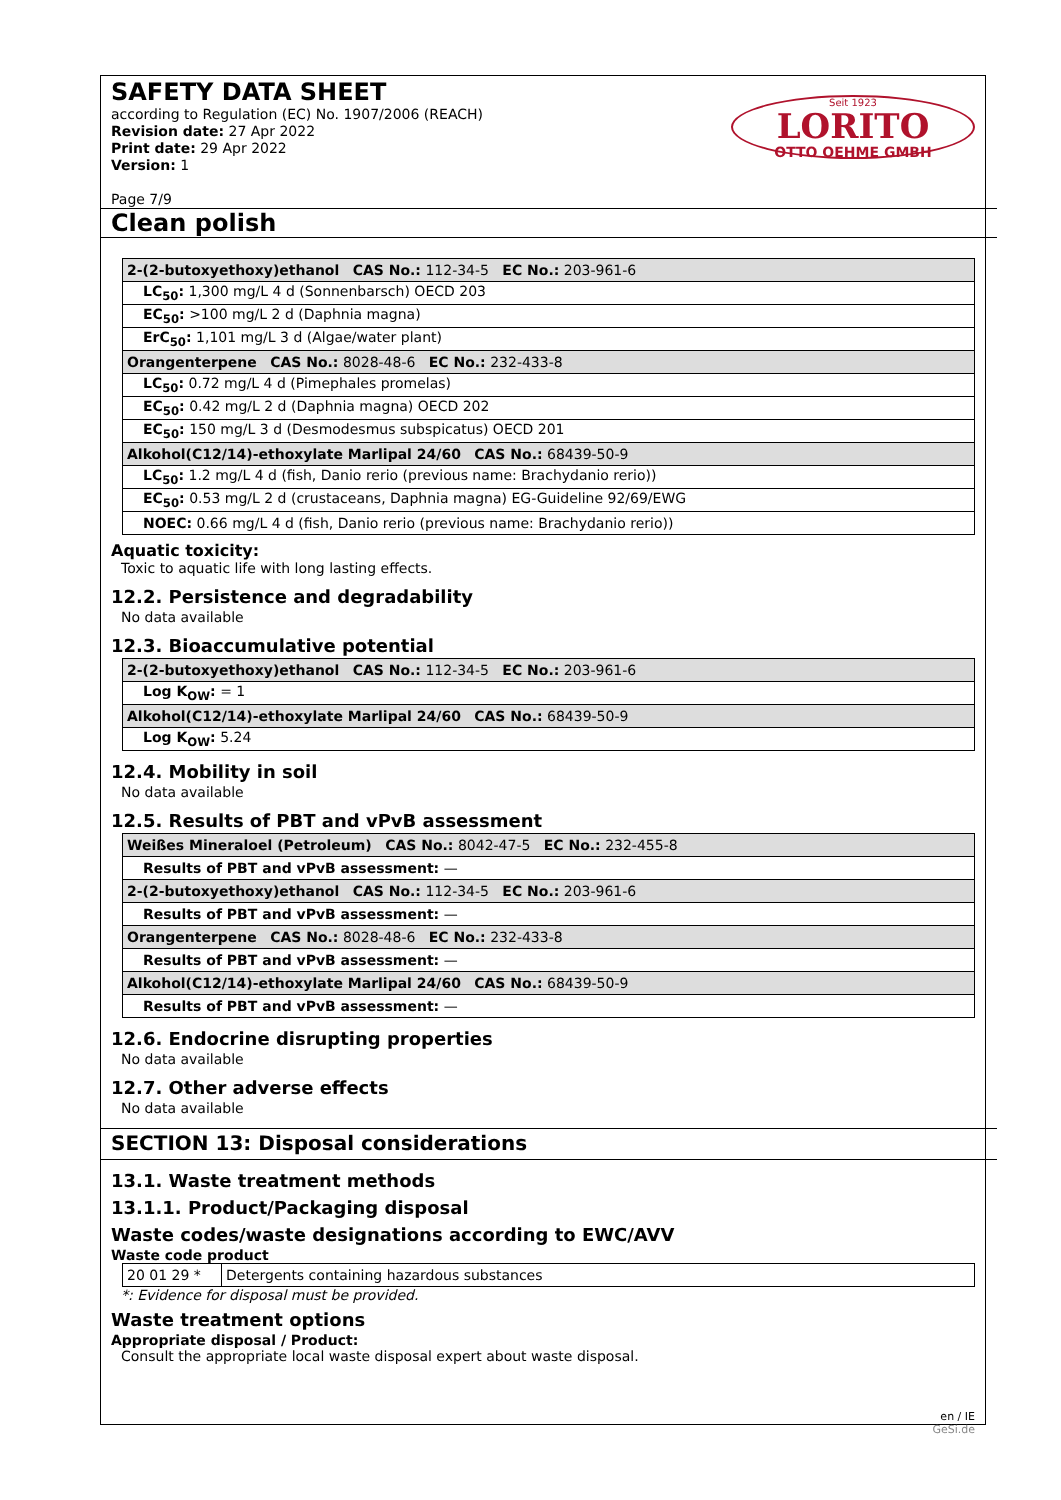Seit 1923
LORITO
OTTO OEHME GMBH
SAFETY DATA SHEET
according to Regulation (EC) No. 1907/2006 (REACH)
Revision date: 27 Apr 2022
Print date: 29 Apr 2022
Version: 1
Page 7/9
Clean polish
| 2-(2-butoxyethoxy)ethanol CAS No.: 112-34-5 EC No.: 203-961-6 |
| LC<sub>50</sub>: 1,300 mg/L 4 d (Sonnenbarsch) OECD 203 |
| EC<sub>50</sub>: >100 mg/L 2 d (Daphnia magna) |
| ErC<sub>50</sub>: 1,101 mg/L 3 d (Algae/water plant) |
| Orangenterpene CAS No.: 8028-48-6 EC No.: 232-433-8 |
| LC<sub>50</sub>: 0.72 mg/L 4 d (Pimephales promelas) |
| EC<sub>50</sub>: 0.42 mg/L 2 d (Daphnia magna) OECD 202 |
| EC<sub>50</sub>: 150 mg/L 3 d (Desmodesmus subspicatus) OECD 201 |
| Alkohol(C12/14)-ethoxylate Marlipal 24/60 CAS No.: 68439-50-9 |
| LC<sub>50</sub>: 1.2 mg/L 4 d (fish, Danio rerio (previous name: Brachydanio rerio)) |
| EC<sub>50</sub>: 0.53 mg/L 2 d (crustaceans, Daphnia magna) EG-Guideline 92/69/EWG |
| NOEC: 0.66 mg/L 4 d (fish, Danio rerio (previous name: Brachydanio rerio)) |
Aquatic toxicity:
Toxic to aquatic life with long lasting effects.
12.2. Persistence and degradability
No data available
12.3. Bioaccumulative potential
| 2-(2-butoxyethoxy)ethanol CAS No.: 112-34-5 EC No.: 203-961-6 |
| Log K<sub>OW</sub>: = 1 |
| Alkohol(C12/14)-ethoxylate Marlipal 24/60 CAS No.: 68439-50-9 |
| Log K<sub>OW</sub>: 5.24 |
12.4. Mobility in soil
No data available
12.5. Results of PBT and vPvB assessment
| Weißes Mineraloel (Petroleum) CAS No.: 8042-47-5 EC No.: 232-455-8 |
| Results of PBT and vPvB assessment: — |
| 2-(2-butoxyethoxy)ethanol CAS No.: 112-34-5 EC No.: 203-961-6 |
| Results of PBT and vPvB assessment: — |
| Orangenterpene CAS No.: 8028-48-6 EC No.: 232-433-8 |
| Results of PBT and vPvB assessment: — |
| Alkohol(C12/14)-ethoxylate Marlipal 24/60 CAS No.: 68439-50-9 |
| Results of PBT and vPvB assessment: — |
12.6. Endocrine disrupting properties
No data available
12.7. Other adverse effects
No data available
SECTION 13: Disposal considerations
13.1. Waste treatment methods
13.1.1. Product/Packaging disposal
Waste codes/waste designations according to EWC/AVV
Waste code product
| 20 01 29 * | Detergents containing hazardous substances |
*: Evidence for disposal must be provided.
Waste treatment options
Appropriate disposal / Product:
Consult the appropriate local waste disposal expert about waste disposal.
en / IE
GeSi.de